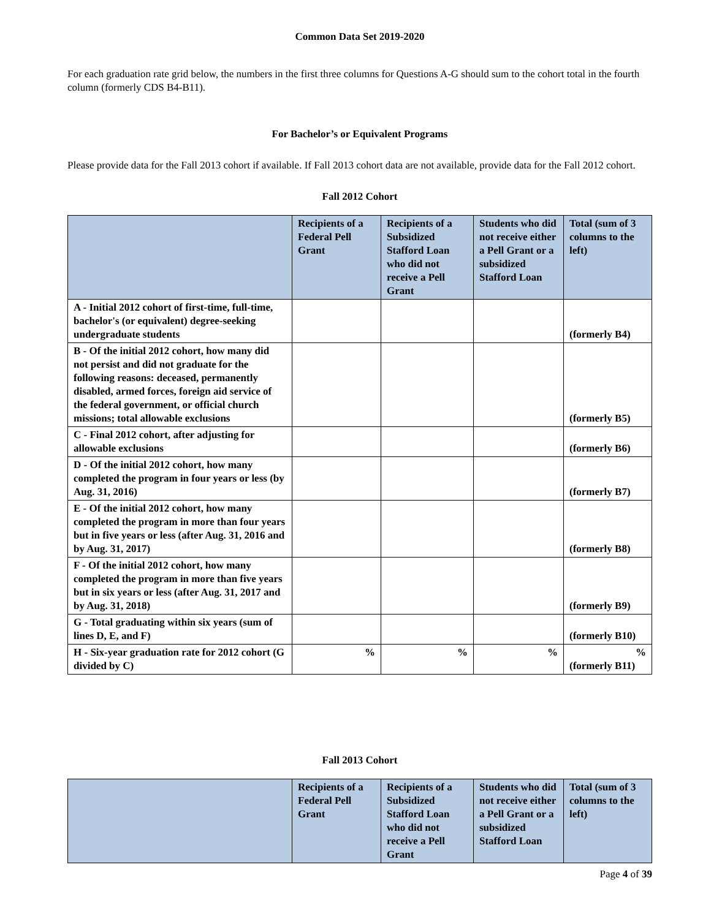Common Data Set 2019-2020
For each graduation rate grid below, the numbers in the first three columns for Questions A-G should sum to the cohort total in the fourth column (formerly CDS B4-B11).
For Bachelor’s or Equivalent Programs
Please provide data for the Fall 2013 cohort if available. If Fall 2013 cohort data are not available, provide data for the Fall 2012 cohort.
Fall 2012 Cohort
| | Recipients of a Federal Pell Grant | Recipients of a Subsidized Stafford Loan who did not receive a Pell Grant | Students who did not receive either a Pell Grant or a subsidized Stafford Loan | Total (sum of 3 columns to the left) |
| --- | --- | --- | --- | --- |
| A - Initial 2012 cohort of first-time, full-time, bachelor's (or equivalent) degree-seeking undergraduate students | | | | (formerly B4) |
| B - Of the initial 2012 cohort, how many did not persist and did not graduate for the following reasons: deceased, permanently disabled, armed forces, foreign aid service of the federal government, or official church missions; total allowable exclusions | | | | (formerly B5) |
| C - Final 2012 cohort, after adjusting for allowable exclusions | | | | (formerly B6) |
| D - Of the initial 2012 cohort, how many completed the program in four years or less (by Aug. 31, 2016) | | | | (formerly B7) |
| E - Of the initial 2012 cohort, how many completed the program in more than four years but in five years or less (after Aug. 31, 2016 and by Aug. 31, 2017) | | | | (formerly B8) |
| F - Of the initial 2012 cohort, how many completed the program in more than five years but in six years or less (after Aug. 31, 2017 and by Aug. 31, 2018) | | | | (formerly B9) |
| G - Total graduating within six years (sum of lines D, E, and F) | | | | (formerly B10) |
| H - Six-year graduation rate for 2012 cohort (G divided by C) | % | % | % | % (formerly B11) |
Fall 2013 Cohort
| | Recipients of a Federal Pell Grant | Recipients of a Subsidized Stafford Loan who did not receive a Pell Grant | Students who did not receive either a Pell Grant or a subsidized Stafford Loan | Total (sum of 3 columns to the left) |
| --- | --- | --- | --- | --- |
Page 4 of 39